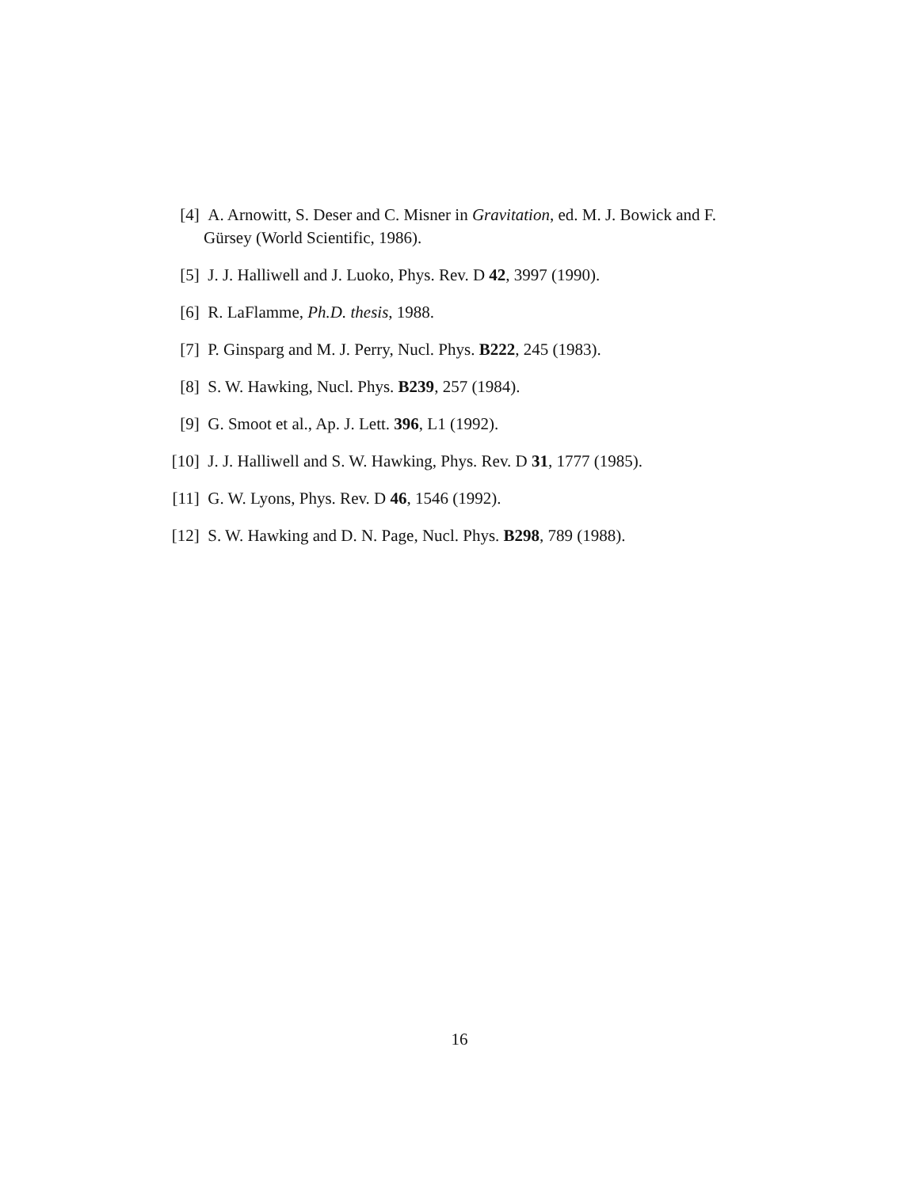[4] A. Arnowitt, S. Deser and C. Misner in Gravitation, ed. M. J. Bowick and F. Gürsey (World Scientific, 1986).
[5] J. J. Halliwell and J. Luoko, Phys. Rev. D 42, 3997 (1990).
[6] R. LaFlamme, Ph.D. thesis, 1988.
[7] P. Ginsparg and M. J. Perry, Nucl. Phys. B222, 245 (1983).
[8] S. W. Hawking, Nucl. Phys. B239, 257 (1984).
[9] G. Smoot et al., Ap. J. Lett. 396, L1 (1992).
[10] J. J. Halliwell and S. W. Hawking, Phys. Rev. D 31, 1777 (1985).
[11] G. W. Lyons, Phys. Rev. D 46, 1546 (1992).
[12] S. W. Hawking and D. N. Page, Nucl. Phys. B298, 789 (1988).
16